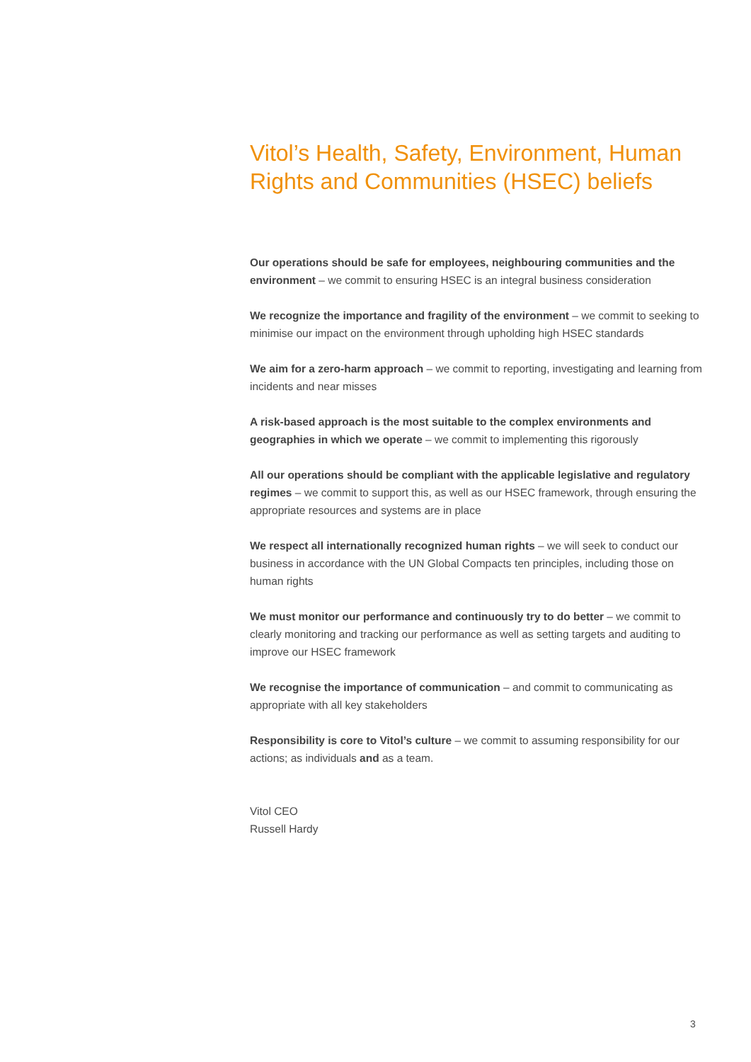Vitol’s Health, Safety, Environment, Human Rights and Communities (HSEC) beliefs
Our operations should be safe for employees, neighbouring communities and the environment – we commit to ensuring HSEC is an integral business consideration
We recognize the importance and fragility of the environment – we commit to seeking to minimise our impact on the environment through upholding high HSEC standards
We aim for a zero-harm approach – we commit to reporting, investigating and learning from incidents and near misses
A risk-based approach is the most suitable to the complex environments and geographies in which we operate – we commit to implementing this rigorously
All our operations should be compliant with the applicable legislative and regulatory regimes – we commit to support this, as well as our HSEC framework, through ensuring the appropriate resources and systems are in place
We respect all internationally recognized human rights – we will seek to conduct our business in accordance with the UN Global Compacts ten principles, including those on human rights
We must monitor our performance and continuously try to do better – we commit to clearly monitoring and tracking our performance as well as setting targets and auditing to improve our HSEC framework
We recognise the importance of communication – and commit to communicating as appropriate with all key stakeholders
Responsibility is core to Vitol’s culture – we commit to assuming responsibility for our actions; as individuals and as a team.
Vitol CEO
Russell Hardy
3